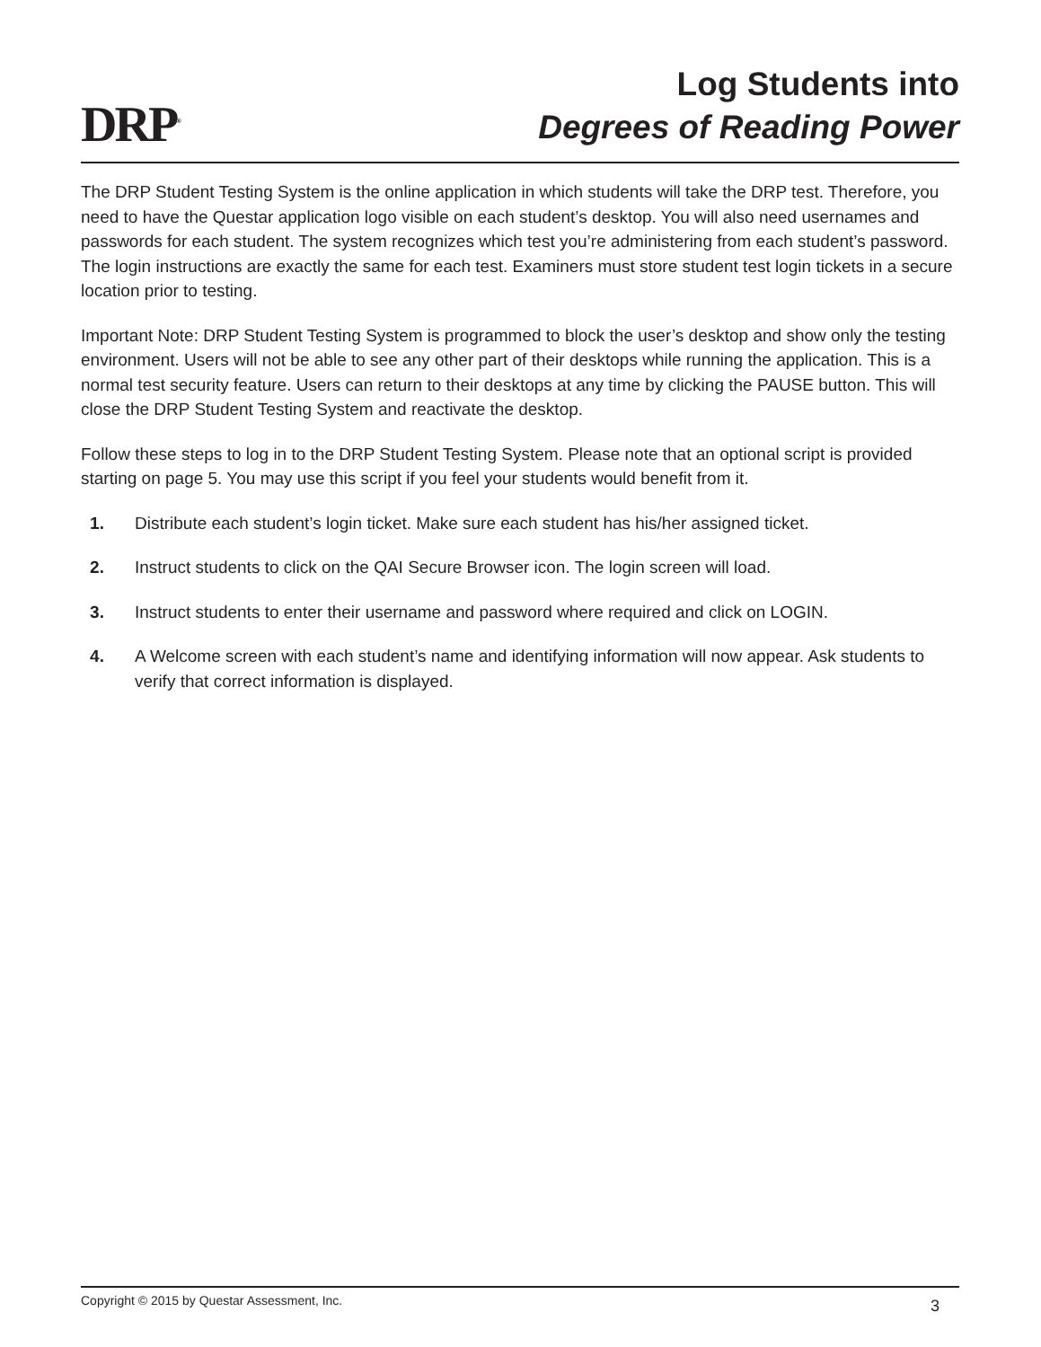DRP<sup>®</sup>
Log Students into
Degrees of Reading Power
The DRP Student Testing System is the online application in which students will take the DRP test. Therefore, you need to have the Questar application logo visible on each student’s desktop. You will also need usernames and passwords for each student. The system recognizes which test you’re administering from each student’s password. The login instructions are exactly the same for each test. Examiners must store student test login tickets in a secure location prior to testing.
Important Note: DRP Student Testing System is programmed to block the user’s desktop and show only the testing environment. Users will not be able to see any other part of their desktops while running the application. This is a normal test security feature. Users can return to their desktops at any time by clicking the PAUSE button. This will close the DRP Student Testing System and reactivate the desktop.
Follow these steps to log in to the DRP Student Testing System. Please note that an optional script is provided starting on page 5. You may use this script if you feel your students would benefit from it.
1. Distribute each student’s login ticket. Make sure each student has his/her assigned ticket.
2. Instruct students to click on the QAI Secure Browser icon. The login screen will load.
3. Instruct students to enter their username and password where required and click on LOGIN.
4. A Welcome screen with each student’s name and identifying information will now appear. Ask students to verify that correct information is displayed.
Copyright © 2015 by Questar Assessment, Inc. 3